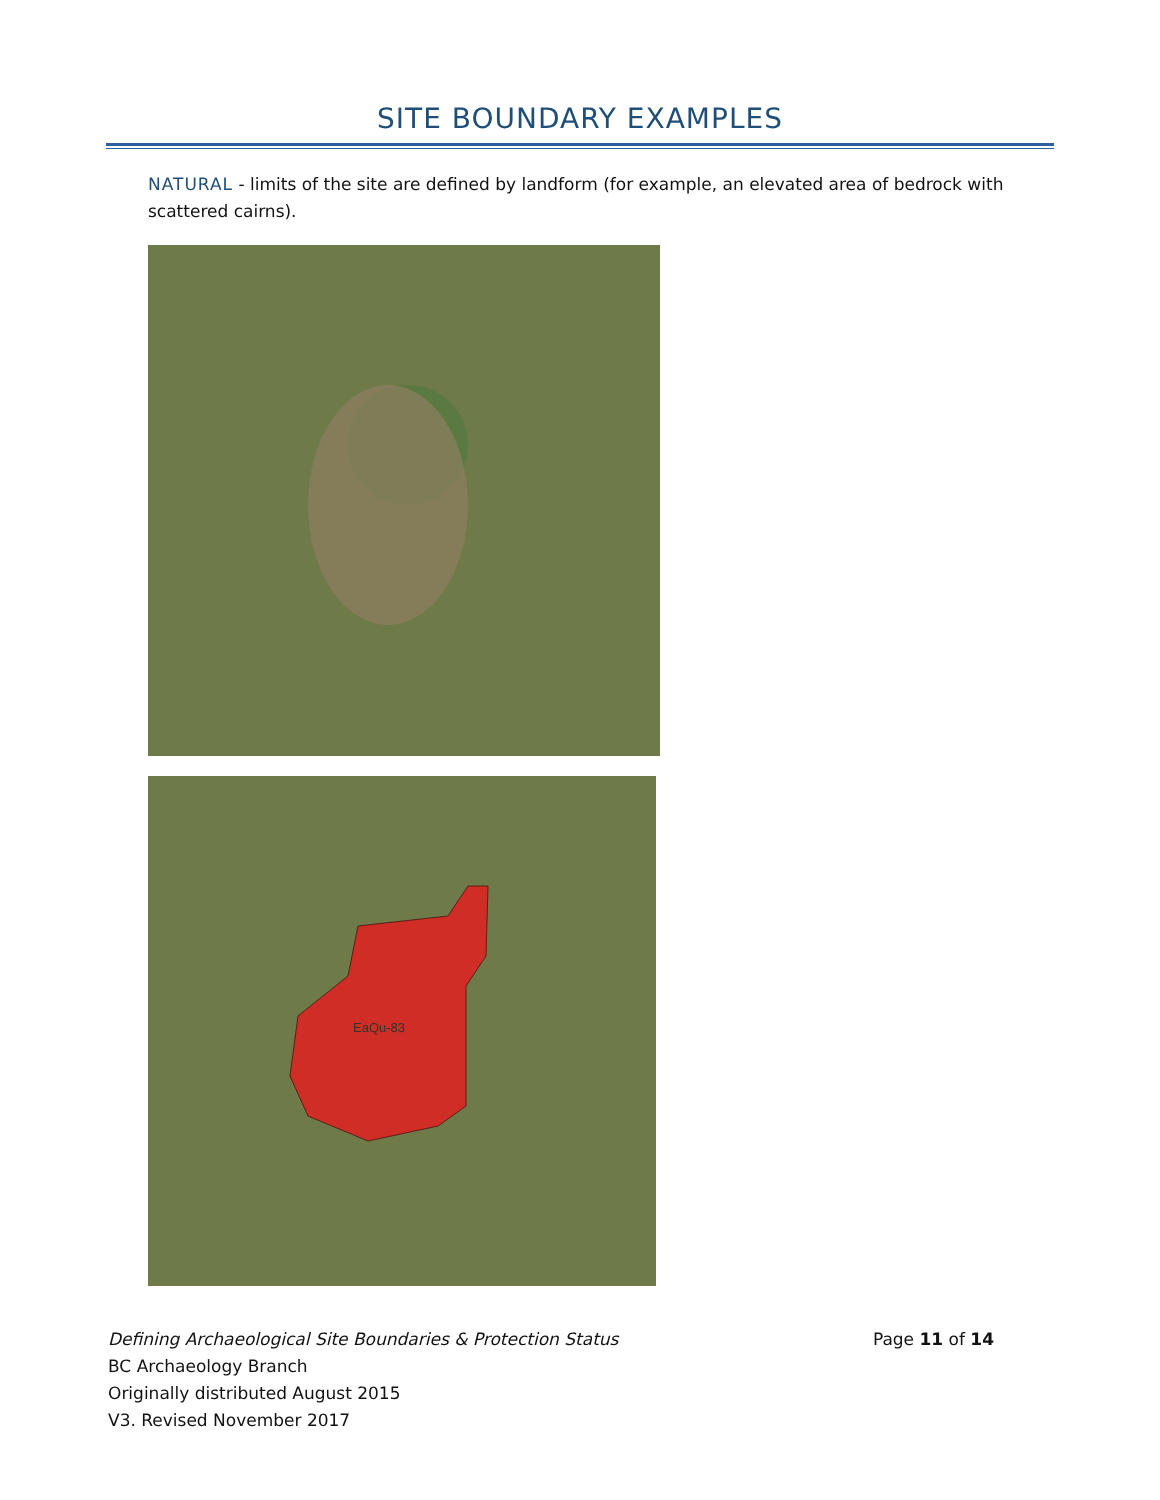SITE BOUNDARY EXAMPLES
NATURAL - limits of the site are defined by landform (for example, an elevated area of bedrock with scattered cairns).
EaQu-83
Page 11 of 14
Defining Archaeological Site Boundaries & Protection Status
BC Archaeology Branch
Originally distributed August 2015
V3. Revised November 2017